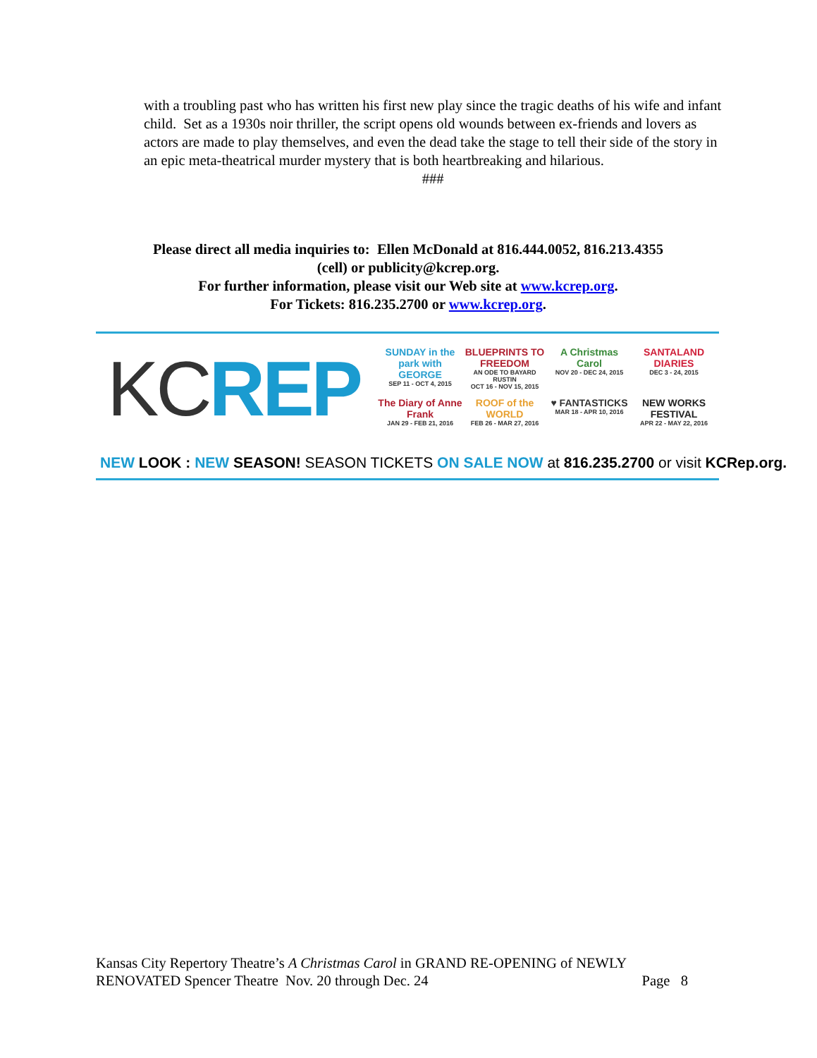with a troubling past who has written his first new play since the tragic deaths of his wife and infant child. Set as a 1930s noir thriller, the script opens old wounds between ex-friends and lovers as actors are made to play themselves, and even the dead take the stage to tell their side of the story in an epic meta-theatrical murder mystery that is both heartbreaking and hilarious.
###
Please direct all media inquiries to: Ellen McDonald at 816.444.0052, 816.213.4355 (cell) or publicity@kcrep.org.
For further information, please visit our Web site at www.kcrep.org.
For Tickets: 816.235.2700 or www.kcrep.org.
KC REP
SUNDAY in the park with GEORGE
SEP 11 - OCT 4, 2015
BLUEPRINTS TO FREEDOM
AN ODE TO BAYARD RUSTIN
OCT 16 - NOV 15, 2015
A Christmas Carol
NOV 20 - DEC 24, 2015
SANTALAND DIARIES
DEC 3 - 24, 2015
The Diary of Anne Frank
JAN 29 - FEB 21, 2016
ROOF of the WORLD
FEB 26 - MAR 27, 2016
♥ FANTASTICKS
MAR 18 - APR 10, 2016
NEW WORKS FESTIVAL
APR 22 - MAY 22, 2016
NEW LOOK : NEW SEASON! SEASON TICKETS ON SALE NOW at 816.235.2700 or visit KCRep.org.
Kansas City Repertory Theatre’s A Christmas Carol in GRAND RE-OPENING of NEWLY
RENOVATED Spencer Theatre Nov. 20 through Dec. 24 Page 8